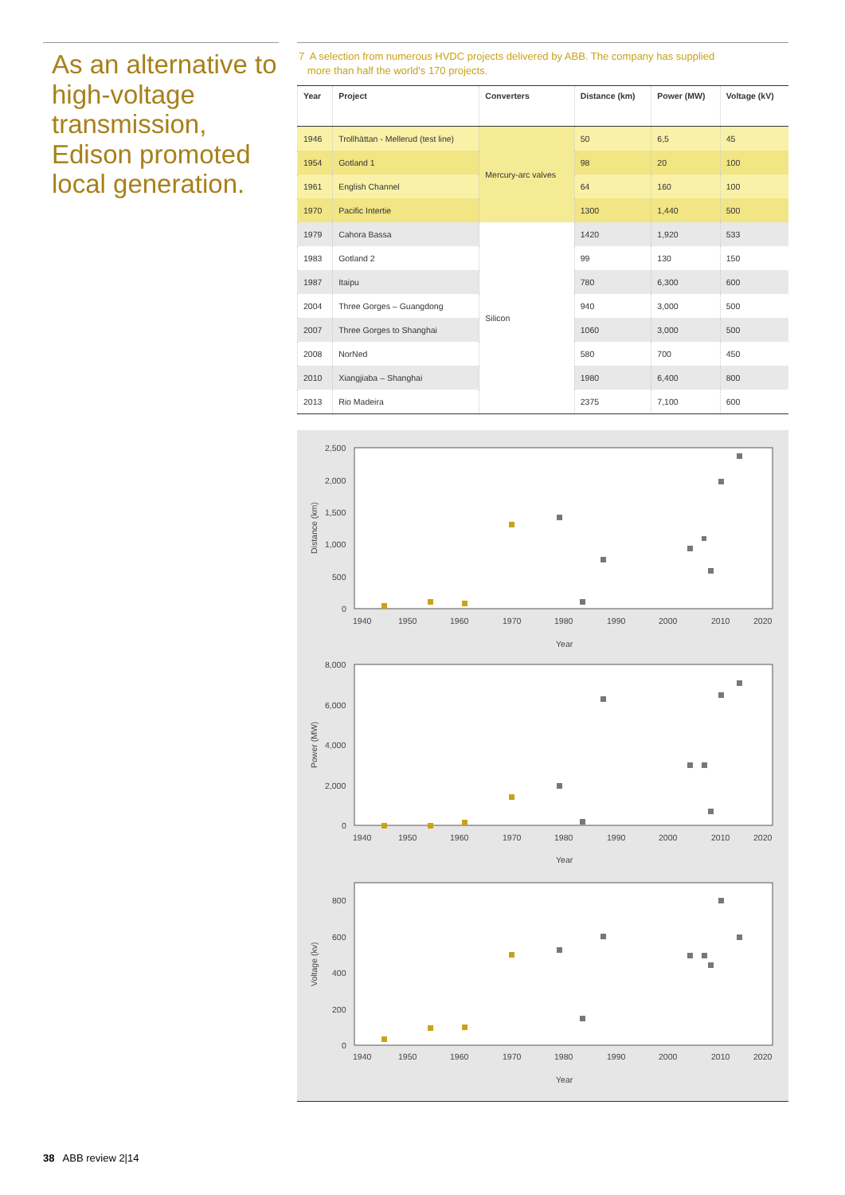As an alternative to high-voltage transmission, Edison promoted local generation.
7 A selection from numerous HVDC projects delivered by ABB. The company has supplied
more than half the world's 170 projects.
| Year | Project | Converters | Distance (km) | Power (MW) | Voltage (kV) |
| --- | --- | --- | --- | --- | --- |
| 1946 | Trollhättan - Mellerud (test line) | Mercury-arc valves | 50 | 6,5 | 45 |
| 1954 | Gotland 1 | | 98 | 20 | 100 |
| 1961 | English Channel | | 64 | 160 | 100 |
| 1970 | Pacific Intertie | | 1300 | 1,440 | 500 |
| 1979 | Cahora Bassa | Silicon | 1420 | 1,920 | 533 |
| 1983 | Gotland 2 | | 99 | 130 | 150 |
| 1987 | Itaipu | | 780 | 6,300 | 600 |
| 2004 | Three Gorges – Guangdong | | 940 | 3,000 | 500 |
| 2007 | Three Gorges to Shanghai | | 1060 | 3,000 | 500 |
| 2008 | NorNed | | 580 | 700 | 450 |
| 2010 | Xiangjiaba – Shanghai | | 1980 | 6,400 | 800 |
| 2013 | Rio Madeira | | 2375 | 7,100 | 600 |
2,500
2,000
1,500
1,000
500
0
1940
1950
1960
1970
1980
1990
2000
2010
2020
Year
Distance (km)
8,000
6,000
4,000
2,000
0
1940
1950
1960
1970
1980
1990
2000
2010
2020
Year
Power (MW)
800
600
400
200
0
1940
1950
1960
1970
1980
1990
2000
2010
2020
Year
Voltage (kv)
38 ABB review 2|14